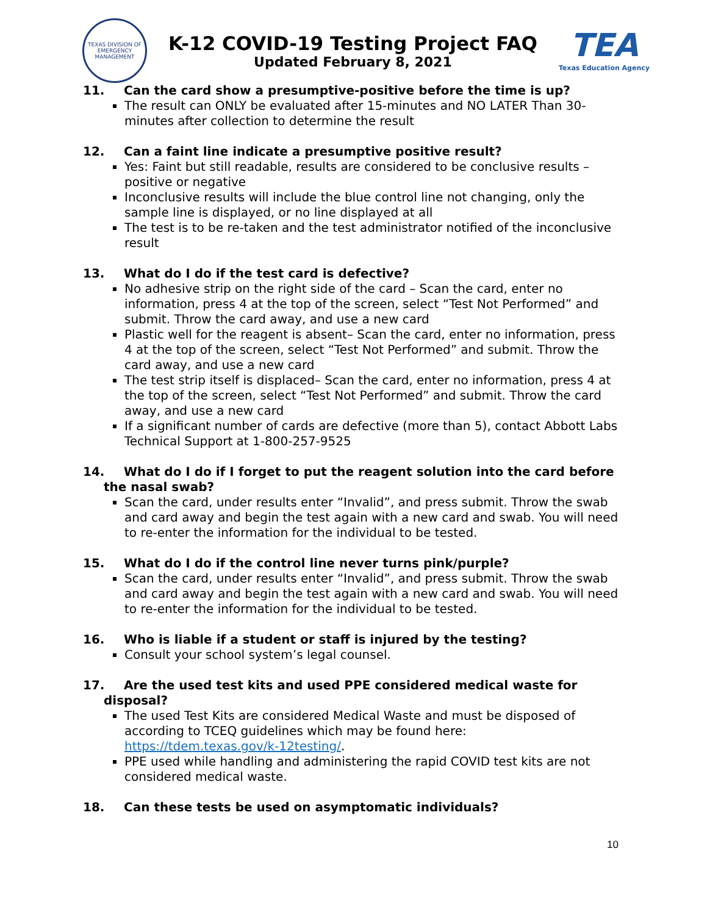TEXAS DIVISION OF EMERGENCY MANAGEMENT
K-12 COVID-19 Testing Project FAQ
Updated February 8, 2021
TEA
Texas Education Agency
11. Can the card show a presumptive-positive before the time is up?
The result can ONLY be evaluated after 15-minutes and NO LATER Than 30-minutes after collection to determine the result
12. Can a faint line indicate a presumptive positive result?
Yes: Faint but still readable, results are considered to be conclusive results – positive or negative
Inconclusive results will include the blue control line not changing, only the sample line is displayed, or no line displayed at all
The test is to be re-taken and the test administrator notified of the inconclusive result
13. What do I do if the test card is defective?
No adhesive strip on the right side of the card – Scan the card, enter no information, press 4 at the top of the screen, select “Test Not Performed” and submit. Throw the card away, and use a new card
Plastic well for the reagent is absent– Scan the card, enter no information, press 4 at the top of the screen, select “Test Not Performed” and submit. Throw the card away, and use a new card
The test strip itself is displaced– Scan the card, enter no information, press 4 at the top of the screen, select “Test Not Performed” and submit. Throw the card away, and use a new card
If a significant number of cards are defective (more than 5), contact Abbott Labs Technical Support at 1-800-257-9525
14. What do I do if I forget to put the reagent solution into the card before the nasal swab?
Scan the card, under results enter “Invalid”, and press submit. Throw the swab and card away and begin the test again with a new card and swab. You will need to re-enter the information for the individual to be tested.
15. What do I do if the control line never turns pink/purple?
Scan the card, under results enter “Invalid”, and press submit. Throw the swab and card away and begin the test again with a new card and swab. You will need to re-enter the information for the individual to be tested.
16. Who is liable if a student or staff is injured by the testing?
Consult your school system’s legal counsel.
17. Are the used test kits and used PPE considered medical waste for disposal?
The used Test Kits are considered Medical Waste and must be disposed of according to TCEQ guidelines which may be found here: https://tdem.texas.gov/k-12testing/.
PPE used while handling and administering the rapid COVID test kits are not considered medical waste.
18. Can these tests be used on asymptomatic individuals?
10